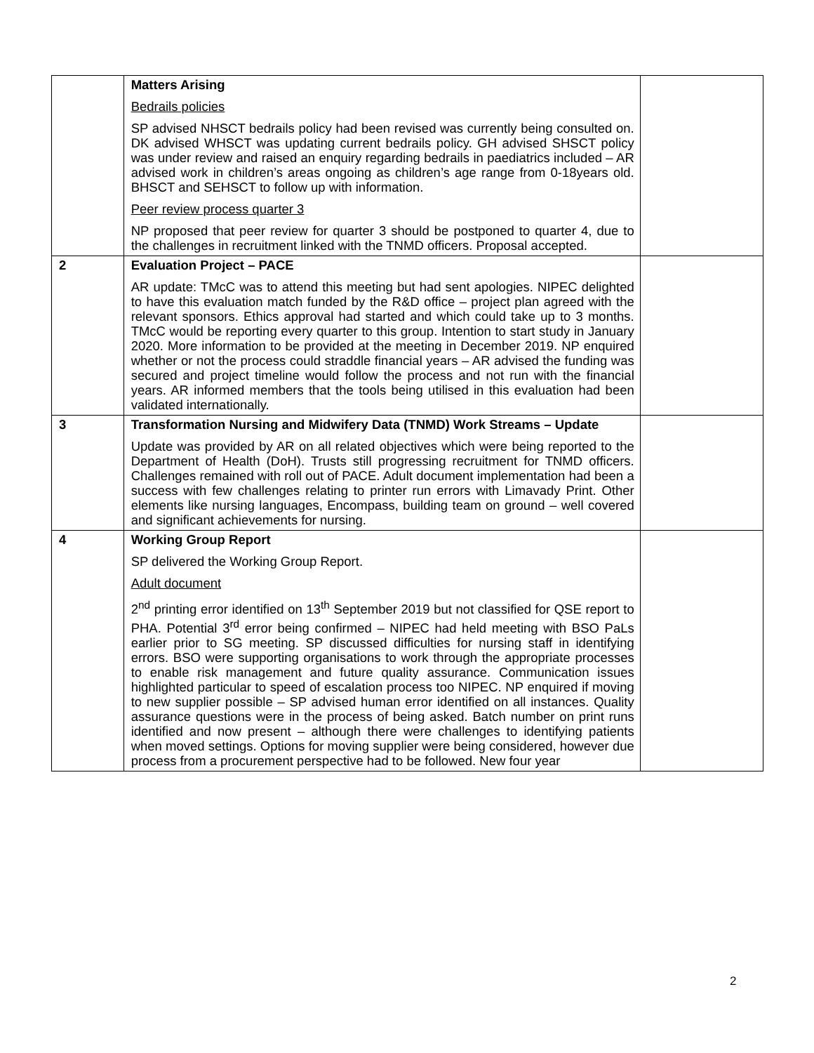| | Matters Arising Bedrails policies SP advised NHSCT bedrails policy had been revised was currently being consulted on. DK advised WHSCT was updating current bedrails policy. GH advised SHSCT policy was under review and raised an enquiry regarding bedrails in paediatrics included – AR advised work in children’s areas ongoing as children’s age range from 0-18years old. BHSCT and SEHSCT to follow up with information. Peer review process quarter 3 NP proposed that peer review for quarter 3 should be postponed to quarter 4, due to the challenges in recruitment linked with the TNMD officers. Proposal accepted. | |
| 2 | Evaluation Project – PACE AR update: TMcC was to attend this meeting but had sent apologies. NIPEC delighted to have this evaluation match funded by the R&D office – project plan agreed with the relevant sponsors. Ethics approval had started and which could take up to 3 months. TMcC would be reporting every quarter to this group. Intention to start study in January 2020. More information to be provided at the meeting in December 2019. NP enquired whether or not the process could straddle financial years – AR advised the funding was secured and project timeline would follow the process and not run with the financial years. AR informed members that the tools being utilised in this evaluation had been validated internationally. | |
| 3 | Transformation Nursing and Midwifery Data (TNMD) Work Streams – Update Update was provided by AR on all related objectives which were being reported to the Department of Health (DoH). Trusts still progressing recruitment for TNMD officers. Challenges remained with roll out of PACE. Adult document implementation had been a success with few challenges relating to printer run errors with Limavady Print. Other elements like nursing languages, Encompass, building team on ground – well covered and significant achievements for nursing. | |
| 4 | Working Group Report SP delivered the Working Group Report. Adult document 2<sup>nd</sup> printing error identified on 13<sup>th</sup> September 2019 but not classified for QSE report to PHA. Potential 3<sup>rd</sup> error being confirmed – NIPEC had held meeting with BSO PaLs earlier prior to SG meeting. SP discussed difficulties for nursing staff in identifying errors. BSO were supporting organisations to work through the appropriate processes to enable risk management and future quality assurance. Communication issues highlighted particular to speed of escalation process too NIPEC. NP enquired if moving to new supplier possible – SP advised human error identified on all instances. Quality assurance questions were in the process of being asked. Batch number on print runs identified and now present – although there were challenges to identifying patients when moved settings. Options for moving supplier were being considered, however due process from a procurement perspective had to be followed. New four year | |
2